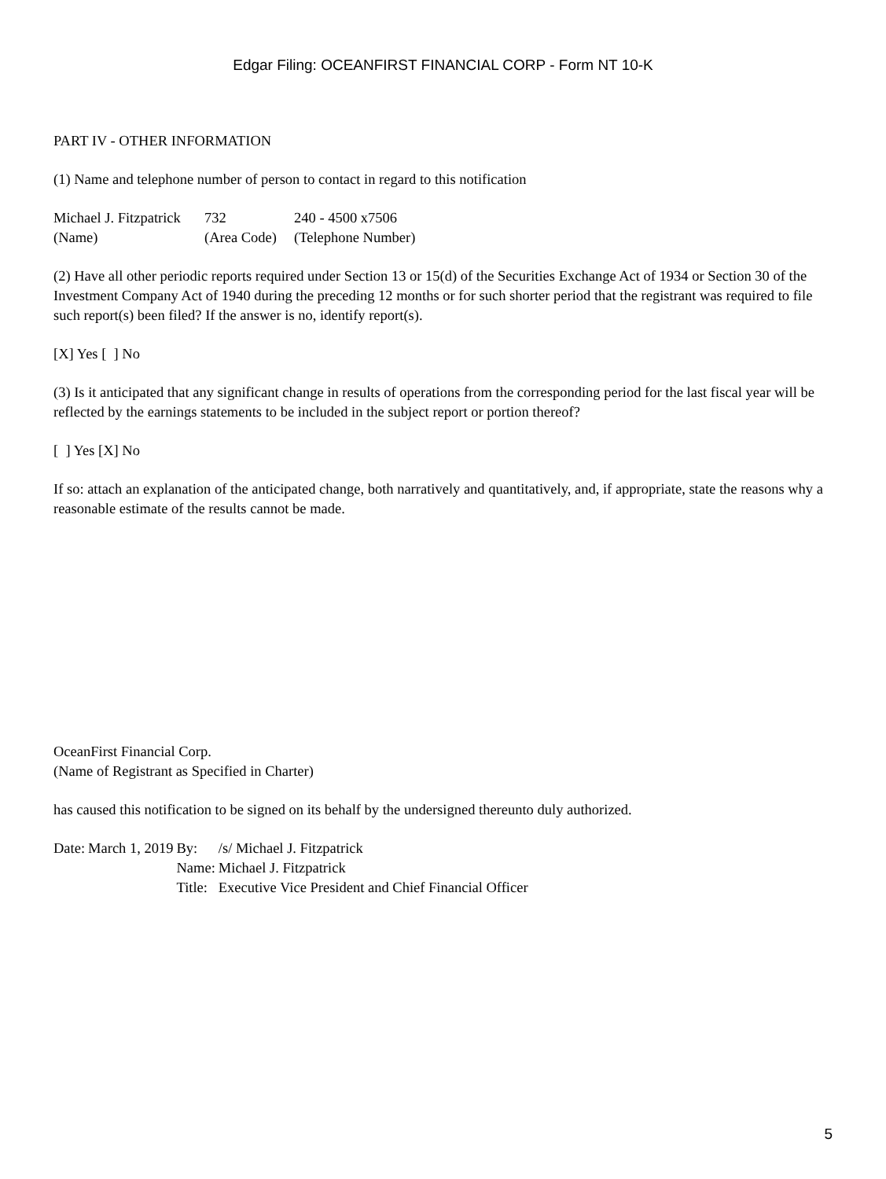Edgar Filing: OCEANFIRST FINANCIAL CORP - Form NT 10-K
PART IV - OTHER INFORMATION
(1) Name and telephone number of person to contact in regard to this notification
| Michael J. Fitzpatrick | 732 | 240 - 4500 x7506 |
| (Name) | (Area Code) | (Telephone Number) |
(2) Have all other periodic reports required under Section 13 or 15(d) of the Securities Exchange Act of 1934 or Section 30 of the Investment Company Act of 1940 during the preceding 12 months or for such shorter period that the registrant was required to file such report(s) been filed? If the answer is no, identify report(s).
[X] Yes [ ] No
(3) Is it anticipated that any significant change in results of operations from the corresponding period for the last fiscal year will be reflected by the earnings statements to be included in the subject report or portion thereof?
[ ] Yes [X] No
If so: attach an explanation of the anticipated change, both narratively and quantitatively, and, if appropriate, state the reasons why a reasonable estimate of the results cannot be made.
OceanFirst Financial Corp.
(Name of Registrant as Specified in Charter)
has caused this notification to be signed on its behalf by the undersigned thereunto duly authorized.
| Date: | March 1, 2019 | By: | /s/ Michael J. Fitzpatrick |
| | | Name: | Michael J. Fitzpatrick |
| | | Title: | Executive Vice President and Chief Financial Officer |
5